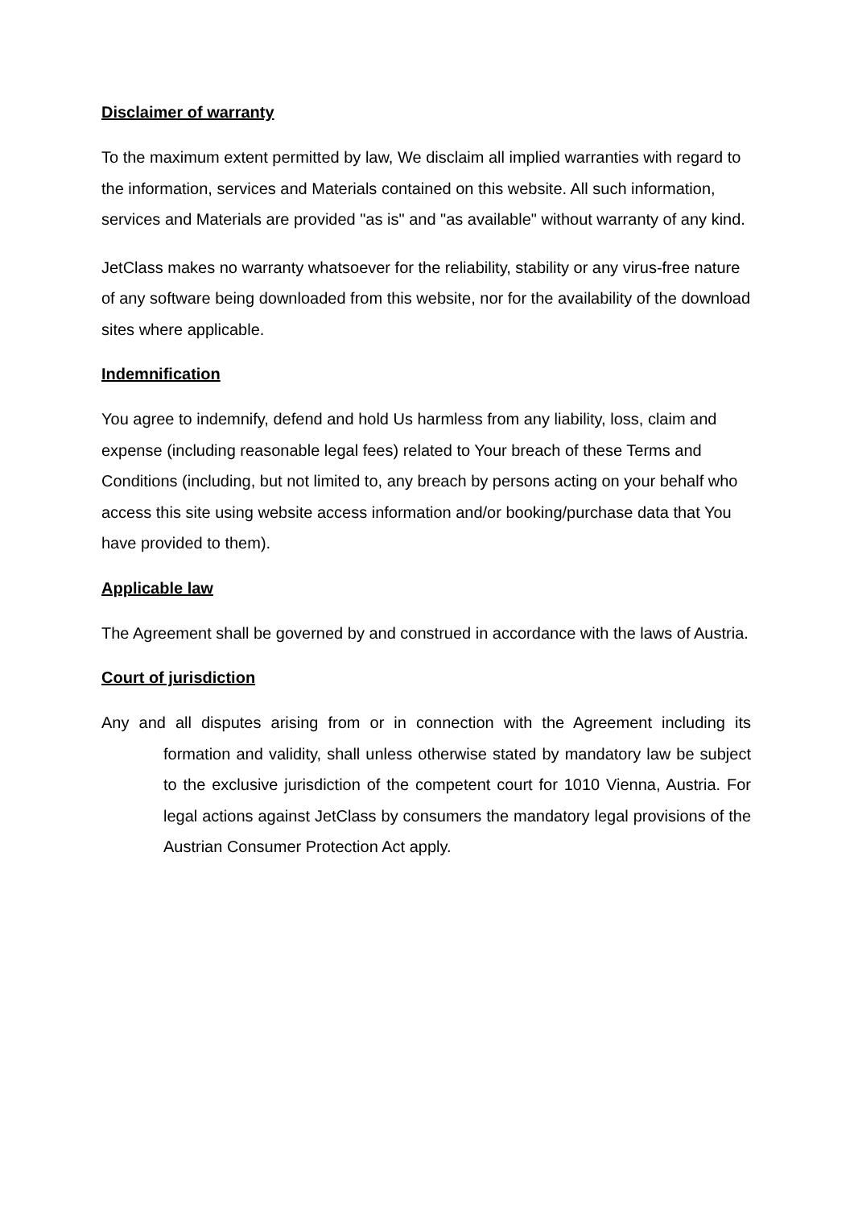Disclaimer of warranty
To the maximum extent permitted by law, We disclaim all implied warranties with regard to the information, services and Materials contained on this website. All such information, services and Materials are provided "as is" and "as available" without warranty of any kind.
JetClass makes no warranty whatsoever for the reliability, stability or any virus-free nature of any software being downloaded from this website, nor for the availability of the download sites where applicable.
Indemnification
You agree to indemnify, defend and hold Us harmless from any liability, loss, claim and expense (including reasonable legal fees) related to Your breach of these Terms and Conditions (including, but not limited to, any breach by persons acting on your behalf who access this site using website access information and/or booking/purchase data that You have provided to them).
Applicable law
The Agreement shall be governed by and construed in accordance with the laws of Austria.
Court of jurisdiction
Any and all disputes arising from or in connection with the Agreement including its formation and validity, shall unless otherwise stated by mandatory law be subject to the exclusive jurisdiction of the competent court for 1010 Vienna, Austria. For legal actions against JetClass by consumers the mandatory legal provisions of the Austrian Consumer Protection Act apply.